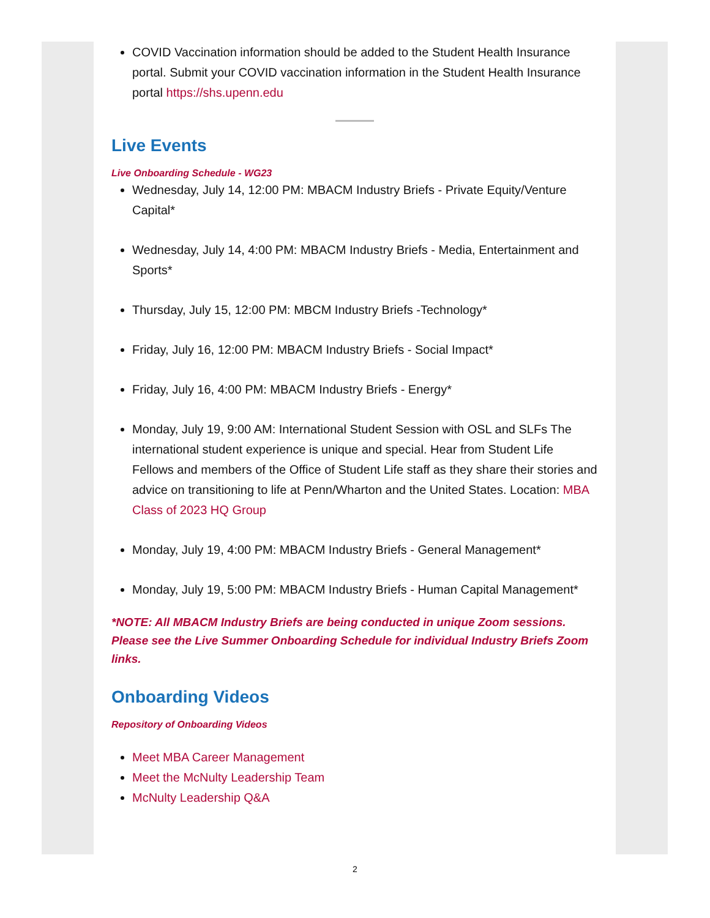COVID Vaccination information should be added to the Student Health Insurance portal. Submit your COVID vaccination information in the Student Health Insurance portal https://shs.upenn.edu
Live Events
Live Onboarding Schedule - WG23
Wednesday, July 14, 12:00 PM: MBACM Industry Briefs - Private Equity/Venture Capital*
Wednesday, July 14, 4:00 PM: MBACM Industry Briefs - Media, Entertainment and Sports*
Thursday, July 15, 12:00 PM: MBCM Industry Briefs -Technology*
Friday, July 16, 12:00 PM: MBACM Industry Briefs - Social Impact*
Friday, July 16, 4:00 PM: MBACM Industry Briefs - Energy*
Monday, July 19, 9:00 AM: International Student Session with OSL and SLFs The international student experience is unique and special. Hear from Student Life Fellows and members of the Office of Student Life staff as they share their stories and advice on transitioning to life at Penn/Wharton and the United States. Location: MBA Class of 2023 HQ Group
Monday, July 19, 4:00 PM: MBACM Industry Briefs - General Management*
Monday, July 19, 5:00 PM: MBACM Industry Briefs - Human Capital Management*
*NOTE: All MBACM Industry Briefs are being conducted in unique Zoom sessions. Please see the Live Summer Onboarding Schedule for individual Industry Briefs Zoom links.
Onboarding Videos
Repository of Onboarding Videos
Meet MBA Career Management
Meet the McNulty Leadership Team
McNulty Leadership Q&A
2